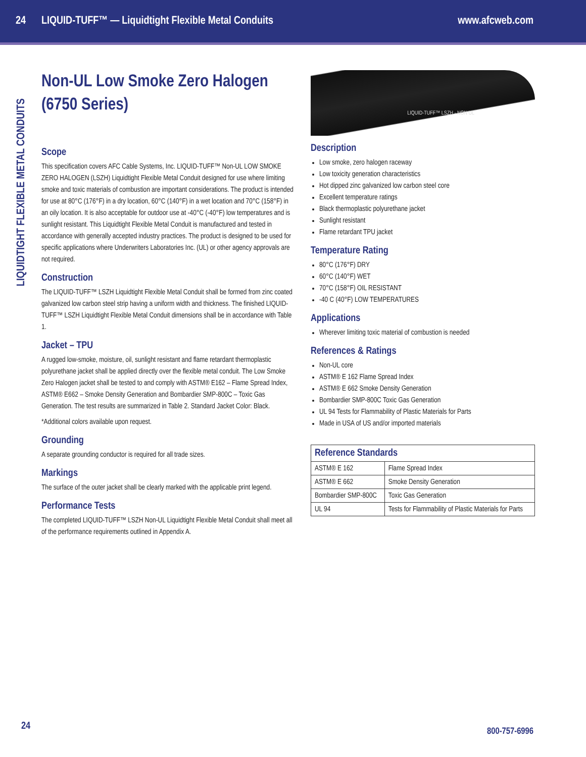24 LIQUID-TUFF™ — Liquidtight Flexible Metal Conduits www.afcweb.com
LIQUIDTIGHT FLEXIBLE METAL CONDUITS
Non-UL Low Smoke Zero Halogen (6750 Series)
Scope
This specification covers AFC Cable Systems, Inc. LIQUID-TUFF™ Non-UL LOW SMOKE ZERO HALOGEN (LSZH) Liquidtight Flexible Metal Conduit designed for use where limiting smoke and toxic materials of combustion are important considerations. The product is intended for use at 80°C (176°F) in a dry location, 60°C (140°F) in a wet location and 70°C (158°F) in an oily location. It is also acceptable for outdoor use at -40°C (-40°F) low temperatures and is sunlight resistant. This Liquidtight Flexible Metal Conduit is manufactured and tested in accordance with generally accepted industry practices. The product is designed to be used for specific applications where Underwriters Laboratories Inc. (UL) or other agency approvals are not required.
Construction
The LIQUID-TUFF™ LSZH Liquidtight Flexible Metal Conduit shall be formed from zinc coated galvanized low carbon steel strip having a uniform width and thickness. The finished LIQUID-TUFF™ LSZH Liquidtight Flexible Metal Conduit dimensions shall be in accordance with Table 1.
Jacket – TPU
A rugged low-smoke, moisture, oil, sunlight resistant and flame retardant thermoplastic polyurethane jacket shall be applied directly over the flexible metal conduit. The Low Smoke Zero Halogen jacket shall be tested to and comply with ASTM® E162 – Flame Spread Index, ASTM® E662 – Smoke Density Generation and Bombardier SMP-800C – Toxic Gas Generation. The test results are summarized in Table 2. Standard Jacket Color: Black.
*Additional colors available upon request.
Grounding
A separate grounding conductor is required for all trade sizes.
Markings
The surface of the outer jacket shall be clearly marked with the applicable print legend.
Performance Tests
The completed LIQUID-TUFF™ LSZH Non-UL Liquidtight Flexible Metal Conduit shall meet all of the performance requirements outlined in Appendix A.
LIQUID-TUFF™ LSZH - NON UL
Description
Low smoke, zero halogen raceway
Low toxicity generation characteristics
Hot dipped zinc galvanized low carbon steel core
Excellent temperature ratings
Black thermoplastic polyurethane jacket
Sunlight resistant
Flame retardant TPU jacket
Temperature Rating
80°C (176°F) DRY
60°C (140°F) WET
70°C (158°F) OIL RESISTANT
-40 C (40°F) LOW TEMPERATURES
Applications
Wherever limiting toxic material of combustion is needed
References & Ratings
Non-UL core
ASTM® E 162 Flame Spread Index
ASTM® E 662 Smoke Density Generation
Bombardier SMP-800C Toxic Gas Generation
UL 94 Tests for Flammability of Plastic Materials for Parts
Made in USA of US and/or imported materials
| Reference Standards | |
| --- | --- |
| ASTM® E 162 | Flame Spread Index |
| ASTM® E 662 | Smoke Density Generation |
| Bombardier SMP-800C | Toxic Gas Generation |
| UL 94 | Tests for Flammability of Plastic Materials for Parts |
24 800-757-6996